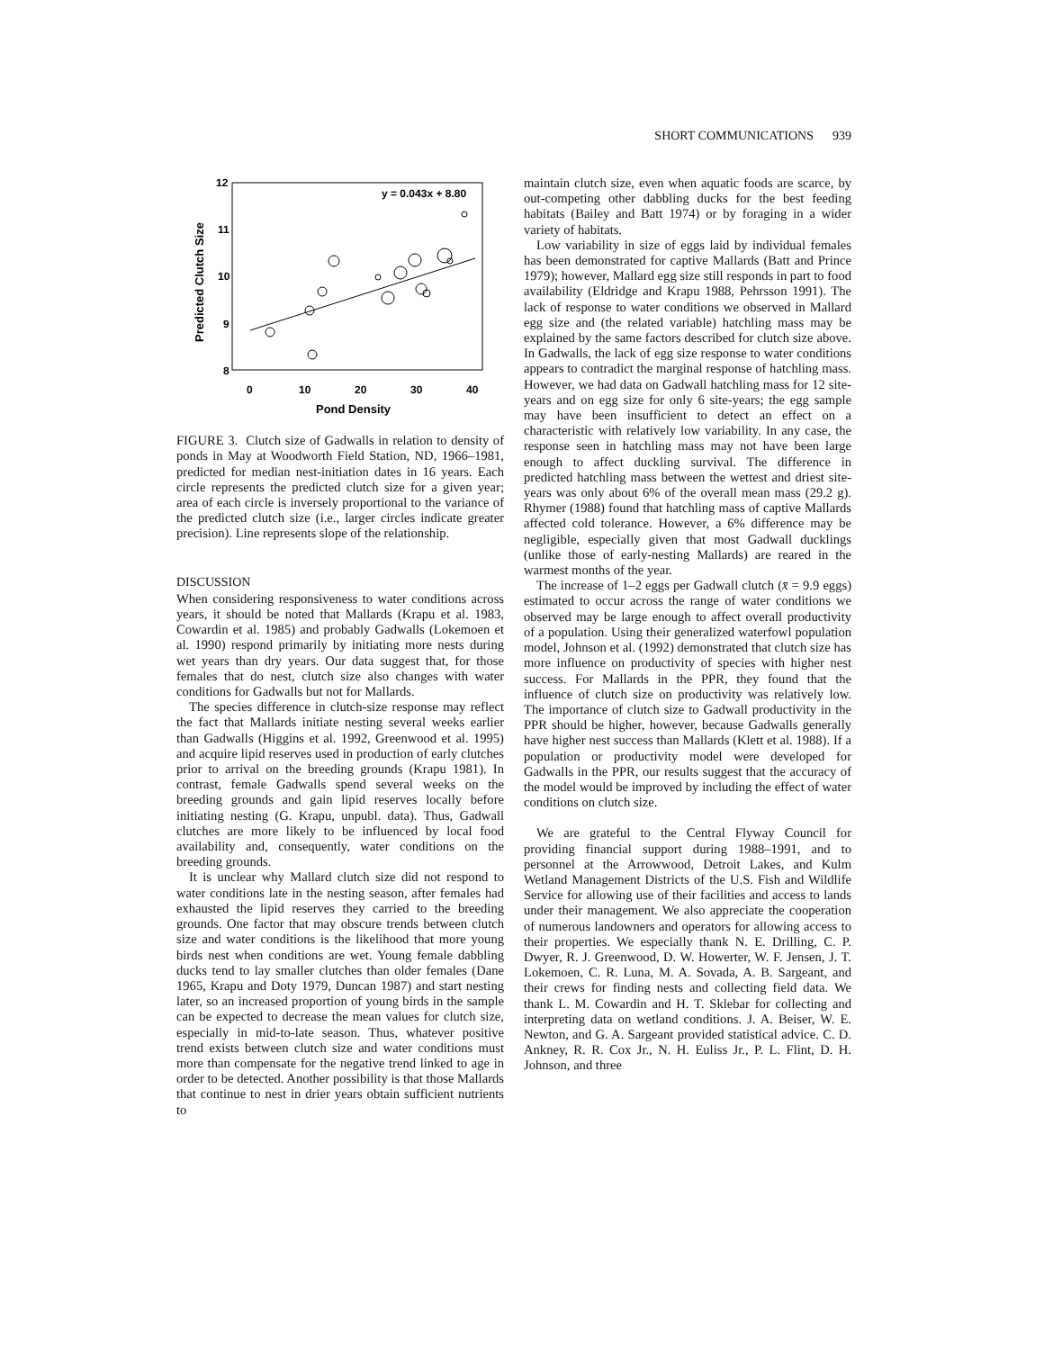SHORT COMMUNICATIONS 939
12
11
10
9
8
0
10
20
30
40
Pond Density
Predicted Clutch Size
y = 0.043x + 8.80
FIGURE 3. Clutch size of Gadwalls in relation to density of ponds in May at Woodworth Field Station, ND, 1966–1981, predicted for median nest-initiation dates in 16 years. Each circle represents the predicted clutch size for a given year; area of each circle is inversely proportional to the variance of the predicted clutch size (i.e., larger circles indicate greater precision). Line represents slope of the relationship.
DISCUSSION
When considering responsiveness to water conditions across years, it should be noted that Mallards (Krapu et al. 1983, Cowardin et al. 1985) and probably Gadwalls (Lokemoen et al. 1990) respond primarily by initiating more nests during wet years than dry years. Our data suggest that, for those females that do nest, clutch size also changes with water conditions for Gadwalls but not for Mallards.
The species difference in clutch-size response may reflect the fact that Mallards initiate nesting several weeks earlier than Gadwalls (Higgins et al. 1992, Greenwood et al. 1995) and acquire lipid reserves used in production of early clutches prior to arrival on the breeding grounds (Krapu 1981). In contrast, female Gadwalls spend several weeks on the breeding grounds and gain lipid reserves locally before initiating nesting (G. Krapu, unpubl. data). Thus, Gadwall clutches are more likely to be influenced by local food availability and, consequently, water conditions on the breeding grounds.
It is unclear why Mallard clutch size did not respond to water conditions late in the nesting season, after females had exhausted the lipid reserves they carried to the breeding grounds. One factor that may obscure trends between clutch size and water conditions is the likelihood that more young birds nest when conditions are wet. Young female dabbling ducks tend to lay smaller clutches than older females (Dane 1965, Krapu and Doty 1979, Duncan 1987) and start nesting later, so an increased proportion of young birds in the sample can be expected to decrease the mean values for clutch size, especially in mid-to-late season. Thus, whatever positive trend exists between clutch size and water conditions must more than compensate for the negative trend linked to age in order to be detected. Another possibility is that those Mallards that continue to nest in drier years obtain sufficient nutrients to
maintain clutch size, even when aquatic foods are scarce, by out-competing other dabbling ducks for the best feeding habitats (Bailey and Batt 1974) or by foraging in a wider variety of habitats.
Low variability in size of eggs laid by individual females has been demonstrated for captive Mallards (Batt and Prince 1979); however, Mallard egg size still responds in part to food availability (Eldridge and Krapu 1988, Pehrsson 1991). The lack of response to water conditions we observed in Mallard egg size and (the related variable) hatchling mass may be explained by the same factors described for clutch size above. In Gadwalls, the lack of egg size response to water conditions appears to contradict the marginal response of hatchling mass. However, we had data on Gadwall hatchling mass for 12 site-years and on egg size for only 6 site-years; the egg sample may have been insufficient to detect an effect on a characteristic with relatively low variability. In any case, the response seen in hatchling mass may not have been large enough to affect duckling survival. The difference in predicted hatchling mass between the wettest and driest site-years was only about 6% of the overall mean mass (29.2 g). Rhymer (1988) found that hatchling mass of captive Mallards affected cold tolerance. However, a 6% difference may be negligible, especially given that most Gadwall ducklings (unlike those of early-nesting Mallards) are reared in the warmest months of the year.
The increase of 1–2 eggs per Gadwall clutch (x̄ = 9.9 eggs) estimated to occur across the range of water conditions we observed may be large enough to affect overall productivity of a population. Using their generalized waterfowl population model, Johnson et al. (1992) demonstrated that clutch size has more influence on productivity of species with higher nest success. For Mallards in the PPR, they found that the influence of clutch size on productivity was relatively low. The importance of clutch size to Gadwall productivity in the PPR should be higher, however, because Gadwalls generally have higher nest success than Mallards (Klett et al. 1988). If a population or productivity model were developed for Gadwalls in the PPR, our results suggest that the accuracy of the model would be improved by including the effect of water conditions on clutch size.
We are grateful to the Central Flyway Council for providing financial support during 1988–1991, and to personnel at the Arrowwood, Detroit Lakes, and Kulm Wetland Management Districts of the U.S. Fish and Wildlife Service for allowing use of their facilities and access to lands under their management. We also appreciate the cooperation of numerous landowners and operators for allowing access to their properties. We especially thank N. E. Drilling, C. P. Dwyer, R. J. Greenwood, D. W. Howerter, W. F. Jensen, J. T. Lokemoen, C. R. Luna, M. A. Sovada, A. B. Sargeant, and their crews for finding nests and collecting field data. We thank L. M. Cowardin and H. T. Sklebar for collecting and interpreting data on wetland conditions. J. A. Beiser, W. E. Newton, and G. A. Sargeant provided statistical advice. C. D. Ankney, R. R. Cox Jr., N. H. Euliss Jr., P. L. Flint, D. H. Johnson, and three